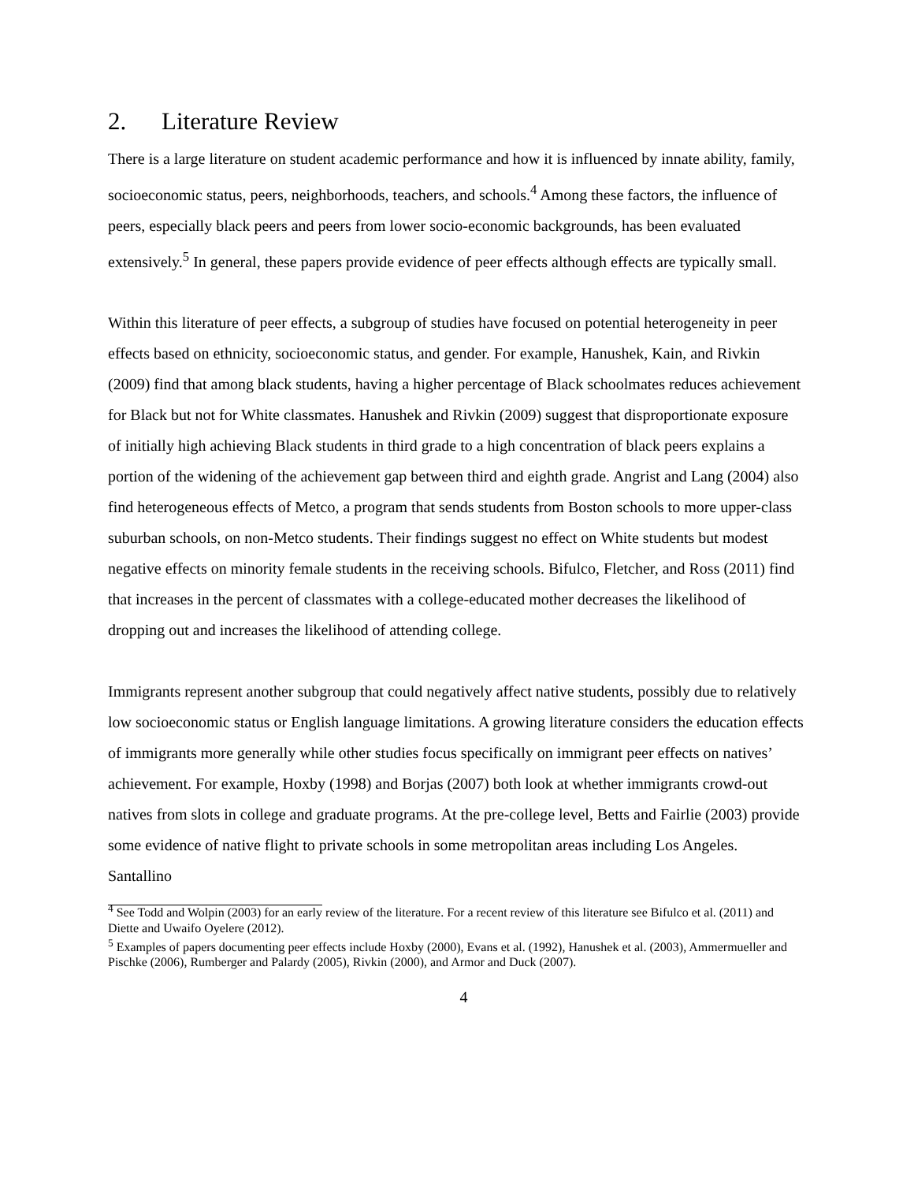2. Literature Review
There is a large literature on student academic performance and how it is influenced by innate ability, family, socioeconomic status, peers, neighborhoods, teachers, and schools.<sup>4</sup> Among these factors, the influence of peers, especially black peers and peers from lower socio-economic backgrounds, has been evaluated extensively.<sup>5</sup> In general, these papers provide evidence of peer effects although effects are typically small.
Within this literature of peer effects, a subgroup of studies have focused on potential heterogeneity in peer effects based on ethnicity, socioeconomic status, and gender. For example, Hanushek, Kain, and Rivkin (2009) find that among black students, having a higher percentage of Black schoolmates reduces achievement for Black but not for White classmates. Hanushek and Rivkin (2009) suggest that disproportionate exposure of initially high achieving Black students in third grade to a high concentration of black peers explains a portion of the widening of the achievement gap between third and eighth grade. Angrist and Lang (2004) also find heterogeneous effects of Metco, a program that sends students from Boston schools to more upper-class suburban schools, on non-Metco students. Their findings suggest no effect on White students but modest negative effects on minority female students in the receiving schools. Bifulco, Fletcher, and Ross (2011) find that increases in the percent of classmates with a college-educated mother decreases the likelihood of dropping out and increases the likelihood of attending college.
Immigrants represent another subgroup that could negatively affect native students, possibly due to relatively low socioeconomic status or English language limitations. A growing literature considers the education effects of immigrants more generally while other studies focus specifically on immigrant peer effects on natives’ achievement. For example, Hoxby (1998) and Borjas (2007) both look at whether immigrants crowd-out natives from slots in college and graduate programs. At the pre-college level, Betts and Fairlie (2003) provide some evidence of native flight to private schools in some metropolitan areas including Los Angeles. Santallino
<sup>4</sup> See Todd and Wolpin (2003) for an early review of the literature. For a recent review of this literature see Bifulco et al. (2011) and Diette and Uwaifo Oyelere (2012).
<sup>5</sup> Examples of papers documenting peer effects include Hoxby (2000), Evans et al. (1992), Hanushek et al. (2003), Ammermueller and Pischke (2006), Rumberger and Palardy (2005), Rivkin (2000), and Armor and Duck (2007).
4